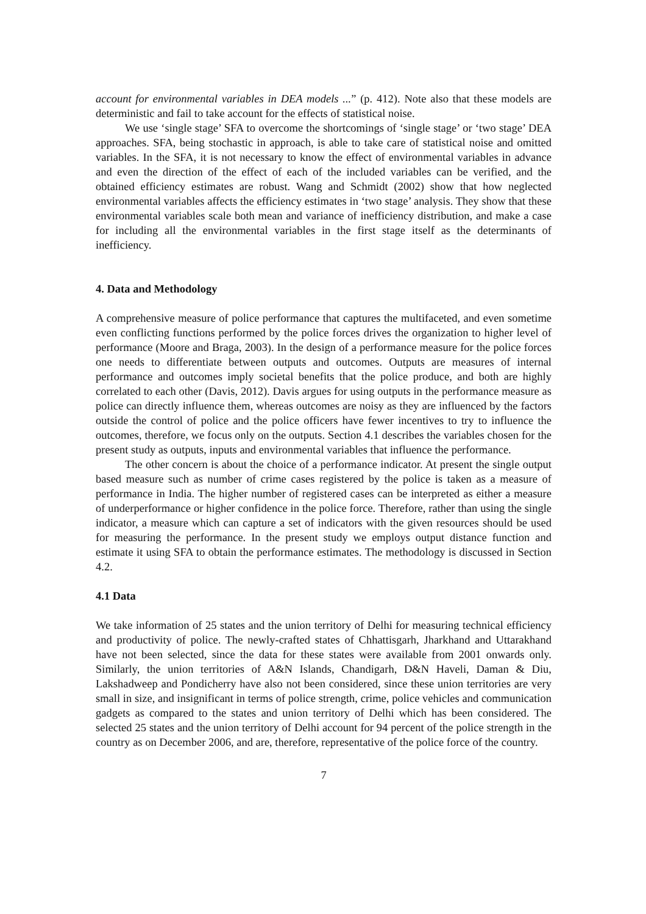account for environmental variables in DEA models ...” (p. 412). Note also that these models are deterministic and fail to take account for the effects of statistical noise.
We use ‘single stage’ SFA to overcome the shortcomings of ‘single stage’ or ‘two stage’ DEA approaches. SFA, being stochastic in approach, is able to take care of statistical noise and omitted variables. In the SFA, it is not necessary to know the effect of environmental variables in advance and even the direction of the effect of each of the included variables can be verified, and the obtained efficiency estimates are robust. Wang and Schmidt (2002) show that how neglected environmental variables affects the efficiency estimates in ‘two stage’ analysis. They show that these environmental variables scale both mean and variance of inefficiency distribution, and make a case for including all the environmental variables in the first stage itself as the determinants of inefficiency.
4. Data and Methodology
A comprehensive measure of police performance that captures the multifaceted, and even sometime even conflicting functions performed by the police forces drives the organization to higher level of performance (Moore and Braga, 2003). In the design of a performance measure for the police forces one needs to differentiate between outputs and outcomes. Outputs are measures of internal performance and outcomes imply societal benefits that the police produce, and both are highly correlated to each other (Davis, 2012). Davis argues for using outputs in the performance measure as police can directly influence them, whereas outcomes are noisy as they are influenced by the factors outside the control of police and the police officers have fewer incentives to try to influence the outcomes, therefore, we focus only on the outputs. Section 4.1 describes the variables chosen for the present study as outputs, inputs and environmental variables that influence the performance.
The other concern is about the choice of a performance indicator. At present the single output based measure such as number of crime cases registered by the police is taken as a measure of performance in India. The higher number of registered cases can be interpreted as either a measure of underperformance or higher confidence in the police force. Therefore, rather than using the single indicator, a measure which can capture a set of indicators with the given resources should be used for measuring the performance. In the present study we employs output distance function and estimate it using SFA to obtain the performance estimates. The methodology is discussed in Section 4.2.
4.1 Data
We take information of 25 states and the union territory of Delhi for measuring technical efficiency and productivity of police. The newly-crafted states of Chhattisgarh, Jharkhand and Uttarakhand have not been selected, since the data for these states were available from 2001 onwards only. Similarly, the union territories of A&N Islands, Chandigarh, D&N Haveli, Daman & Diu, Lakshadweep and Pondicherry have also not been considered, since these union territories are very small in size, and insignificant in terms of police strength, crime, police vehicles and communication gadgets as compared to the states and union territory of Delhi which has been considered. The selected 25 states and the union territory of Delhi account for 94 percent of the police strength in the country as on December 2006, and are, therefore, representative of the police force of the country.
7